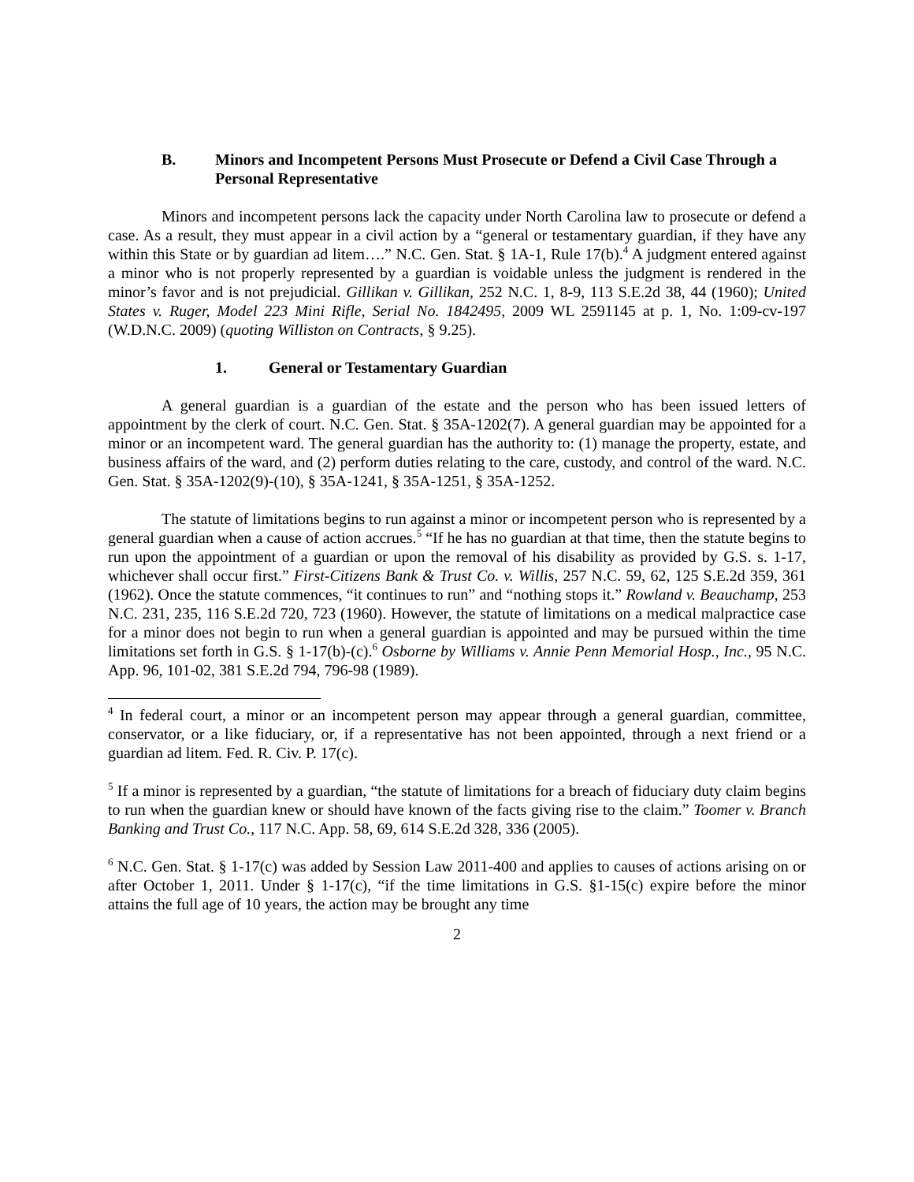B. Minors and Incompetent Persons Must Prosecute or Defend a Civil Case Through a Personal Representative
Minors and incompetent persons lack the capacity under North Carolina law to prosecute or defend a case. As a result, they must appear in a civil action by a “general or testamentary guardian, if they have any within this State or by guardian ad litem….” N.C. Gen. Stat. § 1A-1, Rule 17(b).<sup>4</sup> A judgment entered against a minor who is not properly represented by a guardian is voidable unless the judgment is rendered in the minor’s favor and is not prejudicial. Gillikan v. Gillikan, 252 N.C. 1, 8-9, 113 S.E.2d 38, 44 (1960); United States v. Ruger, Model 223 Mini Rifle, Serial No. 1842495, 2009 WL 2591145 at p. 1, No. 1:09-cv-197 (W.D.N.C. 2009) (quoting Williston on Contracts, § 9.25).
1. General or Testamentary Guardian
A general guardian is a guardian of the estate and the person who has been issued letters of appointment by the clerk of court. N.C. Gen. Stat. § 35A-1202(7). A general guardian may be appointed for a minor or an incompetent ward. The general guardian has the authority to: (1) manage the property, estate, and business affairs of the ward, and (2) perform duties relating to the care, custody, and control of the ward. N.C. Gen. Stat. § 35A-1202(9)-(10), § 35A-1241, § 35A-1251, § 35A-1252.
The statute of limitations begins to run against a minor or incompetent person who is represented by a general guardian when a cause of action accrues.<sup>5</sup> “If he has no guardian at that time, then the statute begins to run upon the appointment of a guardian or upon the removal of his disability as provided by G.S. s. 1-17, whichever shall occur first.” First-Citizens Bank & Trust Co. v. Willis, 257 N.C. 59, 62, 125 S.E.2d 359, 361 (1962). Once the statute commences, “it continues to run” and “nothing stops it.” Rowland v. Beauchamp, 253 N.C. 231, 235, 116 S.E.2d 720, 723 (1960). However, the statute of limitations on a medical malpractice case for a minor does not begin to run when a general guardian is appointed and may be pursued within the time limitations set forth in G.S. § 1-17(b)-(c).<sup>6</sup> Osborne by Williams v. Annie Penn Memorial Hosp., Inc., 95 N.C. App. 96, 101-02, 381 S.E.2d 794, 796-98 (1989).
<sup>4</sup> In federal court, a minor or an incompetent person may appear through a general guardian, committee, conservator, or a like fiduciary, or, if a representative has not been appointed, through a next friend or a guardian ad litem. Fed. R. Civ. P. 17(c).
<sup>5</sup> If a minor is represented by a guardian, “the statute of limitations for a breach of fiduciary duty claim begins to run when the guardian knew or should have known of the facts giving rise to the claim.” Toomer v. Branch Banking and Trust Co., 117 N.C. App. 58, 69, 614 S.E.2d 328, 336 (2005).
<sup>6</sup> N.C. Gen. Stat. § 1-17(c) was added by Session Law 2011-400 and applies to causes of actions arising on or after October 1, 2011. Under § 1-17(c), “if the time limitations in G.S. §1-15(c) expire before the minor attains the full age of 10 years, the action may be brought any time
2